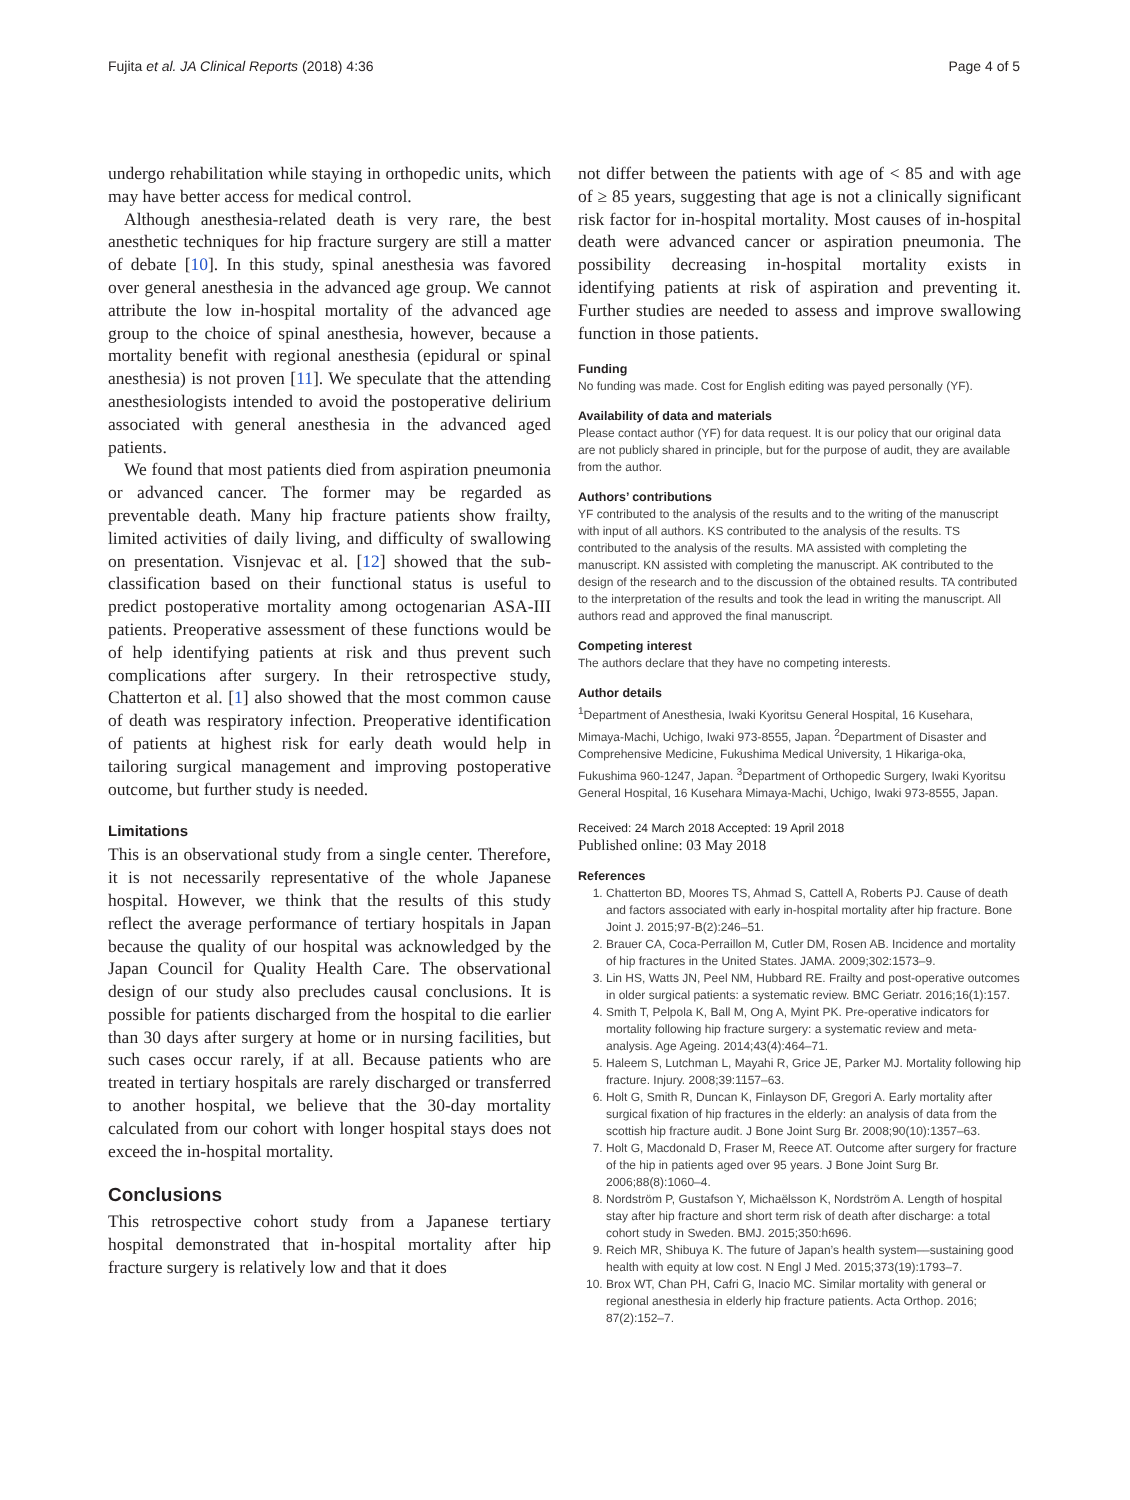Fujita et al. JA Clinical Reports (2018) 4:36 Page 4 of 5
undergo rehabilitation while staying in orthopedic units, which may have better access for medical control.
Although anesthesia-related death is very rare, the best anesthetic techniques for hip fracture surgery are still a matter of debate [10]. In this study, spinal anesthesia was favored over general anesthesia in the advanced age group. We cannot attribute the low in-hospital mortality of the advanced age group to the choice of spinal anesthesia, however, because a mortality benefit with regional anesthesia (epidural or spinal anesthesia) is not proven [11]. We speculate that the attending anesthesiologists intended to avoid the postoperative delirium associated with general anesthesia in the advanced aged patients.
We found that most patients died from aspiration pneumonia or advanced cancer. The former may be regarded as preventable death. Many hip fracture patients show frailty, limited activities of daily living, and difficulty of swallowing on presentation. Visnjevac et al. [12] showed that the sub-classification based on their functional status is useful to predict postoperative mortality among octogenarian ASA-III patients. Preoperative assessment of these functions would be of help identifying patients at risk and thus prevent such complications after surgery. In their retrospective study, Chatterton et al. [1] also showed that the most common cause of death was respiratory infection. Preoperative identification of patients at highest risk for early death would help in tailoring surgical management and improving postoperative outcome, but further study is needed.
Limitations
This is an observational study from a single center. Therefore, it is not necessarily representative of the whole Japanese hospital. However, we think that the results of this study reflect the average performance of tertiary hospitals in Japan because the quality of our hospital was acknowledged by the Japan Council for Quality Health Care. The observational design of our study also precludes causal conclusions. It is possible for patients discharged from the hospital to die earlier than 30 days after surgery at home or in nursing facilities, but such cases occur rarely, if at all. Because patients who are treated in tertiary hospitals are rarely discharged or transferred to another hospital, we believe that the 30-day mortality calculated from our cohort with longer hospital stays does not exceed the in-hospital mortality.
Conclusions
This retrospective cohort study from a Japanese tertiary hospital demonstrated that in-hospital mortality after hip fracture surgery is relatively low and that it does
not differ between the patients with age of < 85 and with age of ≥ 85 years, suggesting that age is not a clinically significant risk factor for in-hospital mortality. Most causes of in-hospital death were advanced cancer or aspiration pneumonia. The possibility decreasing in-hospital mortality exists in identifying patients at risk of aspiration and preventing it. Further studies are needed to assess and improve swallowing function in those patients.
Funding
No funding was made. Cost for English editing was payed personally (YF).
Availability of data and materials
Please contact author (YF) for data request. It is our policy that our original data are not publicly shared in principle, but for the purpose of audit, they are available from the author.
Authors’ contributions
YF contributed to the analysis of the results and to the writing of the manuscript with input of all authors. KS contributed to the analysis of the results. TS contributed to the analysis of the results. MA assisted with completing the manuscript. KN assisted with completing the manuscript. AK contributed to the design of the research and to the discussion of the obtained results. TA contributed to the interpretation of the results and took the lead in writing the manuscript. All authors read and approved the final manuscript.
Competing interest
The authors declare that they have no competing interests.
Author details
<sup>1</sup> Department of Anesthesia, Iwaki Kyoritsu General Hospital, 16 Kusehara, Mimaya-Machi, Uchigo, Iwaki 973-8555, Japan. <sup>2</sup>Department of Disaster and Comprehensive Medicine, Fukushima Medical University, 1 Hikariga-oka, Fukushima 960-1247, Japan. <sup>3</sup>Department of Orthopedic Surgery, Iwaki Kyoritsu General Hospital, 16 Kusehara Mimaya-Machi, Uchigo, Iwaki 973-8555, Japan.
Received: 24 March 2018 Accepted: 19 April 2018
Published online: 03 May 2018
References
1. Chatterton BD, Moores TS, Ahmad S, Cattell A, Roberts PJ. Cause of death and factors associated with early in-hospital mortality after hip fracture. Bone Joint J. 2015;97-B(2):246–51.
2. Brauer CA, Coca-Perraillon M, Cutler DM, Rosen AB. Incidence and mortality of hip fractures in the United States. JAMA. 2009;302:1573–9.
3. Lin HS, Watts JN, Peel NM, Hubbard RE. Frailty and post-operative outcomes in older surgical patients: a systematic review. BMC Geriatr. 2016;16(1):157.
4. Smith T, Pelpola K, Ball M, Ong A, Myint PK. Pre-operative indicators for mortality following hip fracture surgery: a systematic review and meta-analysis. Age Ageing. 2014;43(4):464–71.
5. Haleem S, Lutchman L, Mayahi R, Grice JE, Parker MJ. Mortality following hip fracture. Injury. 2008;39:1157–63.
6. Holt G, Smith R, Duncan K, Finlayson DF, Gregori A. Early mortality after surgical fixation of hip fractures in the elderly: an analysis of data from the scottish hip fracture audit. J Bone Joint Surg Br. 2008;90(10):1357–63.
7. Holt G, Macdonald D, Fraser M, Reece AT. Outcome after surgery for fracture of the hip in patients aged over 95 years. J Bone Joint Surg Br. 2006;88(8):1060–4.
8. Nordström P, Gustafson Y, Michaëlsson K, Nordström A. Length of hospital stay after hip fracture and short term risk of death after discharge: a total cohort study in Sweden. BMJ. 2015;350:h696.
9. Reich MR, Shibuya K. The future of Japan’s health system––sustaining good health with equity at low cost. N Engl J Med. 2015;373(19):1793–7.
10. Brox WT, Chan PH, Cafri G, Inacio MC. Similar mortality with general or regional anesthesia in elderly hip fracture patients. Acta Orthop. 2016; 87(2):152–7.